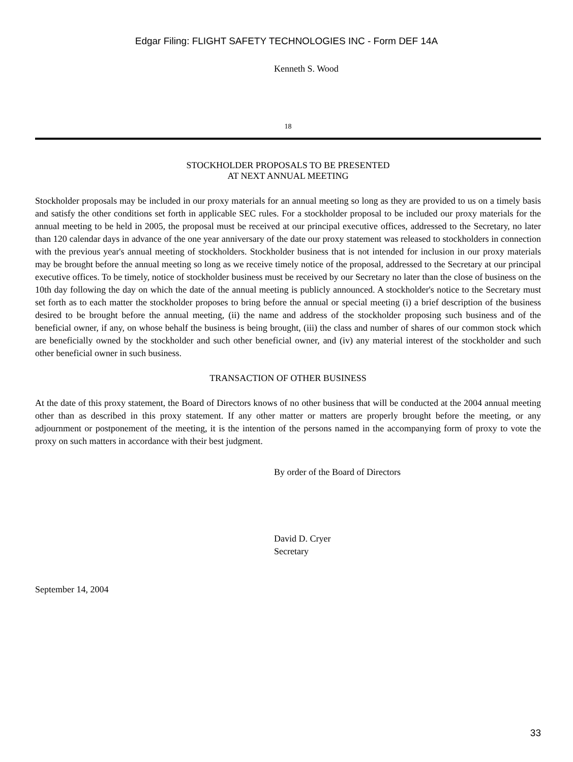Edgar Filing: FLIGHT SAFETY TECHNOLOGIES INC - Form DEF 14A
Kenneth S. Wood
18
STOCKHOLDER PROPOSALS TO BE PRESENTED
AT NEXT ANNUAL MEETING
Stockholder proposals may be included in our proxy materials for an annual meeting so long as they are provided to us on a timely basis and satisfy the other conditions set forth in applicable SEC rules. For a stockholder proposal to be included our proxy materials for the annual meeting to be held in 2005, the proposal must be received at our principal executive offices, addressed to the Secretary, no later than 120 calendar days in advance of the one year anniversary of the date our proxy statement was released to stockholders in connection with the previous year's annual meeting of stockholders. Stockholder business that is not intended for inclusion in our proxy materials may be brought before the annual meeting so long as we receive timely notice of the proposal, addressed to the Secretary at our principal executive offices. To be timely, notice of stockholder business must be received by our Secretary no later than the close of business on the 10th day following the day on which the date of the annual meeting is publicly announced. A stockholder's notice to the Secretary must set forth as to each matter the stockholder proposes to bring before the annual or special meeting (i) a brief description of the business desired to be brought before the annual meeting, (ii) the name and address of the stockholder proposing such business and of the beneficial owner, if any, on whose behalf the business is being brought, (iii) the class and number of shares of our common stock which are beneficially owned by the stockholder and such other beneficial owner, and (iv) any material interest of the stockholder and such other beneficial owner in such business.
TRANSACTION OF OTHER BUSINESS
At the date of this proxy statement, the Board of Directors knows of no other business that will be conducted at the 2004 annual meeting other than as described in this proxy statement. If any other matter or matters are properly brought before the meeting, or any adjournment or postponement of the meeting, it is the intention of the persons named in the accompanying form of proxy to vote the proxy on such matters in accordance with their best judgment.
By order of the Board of Directors
David D. Cryer
Secretary
September 14, 2004
33